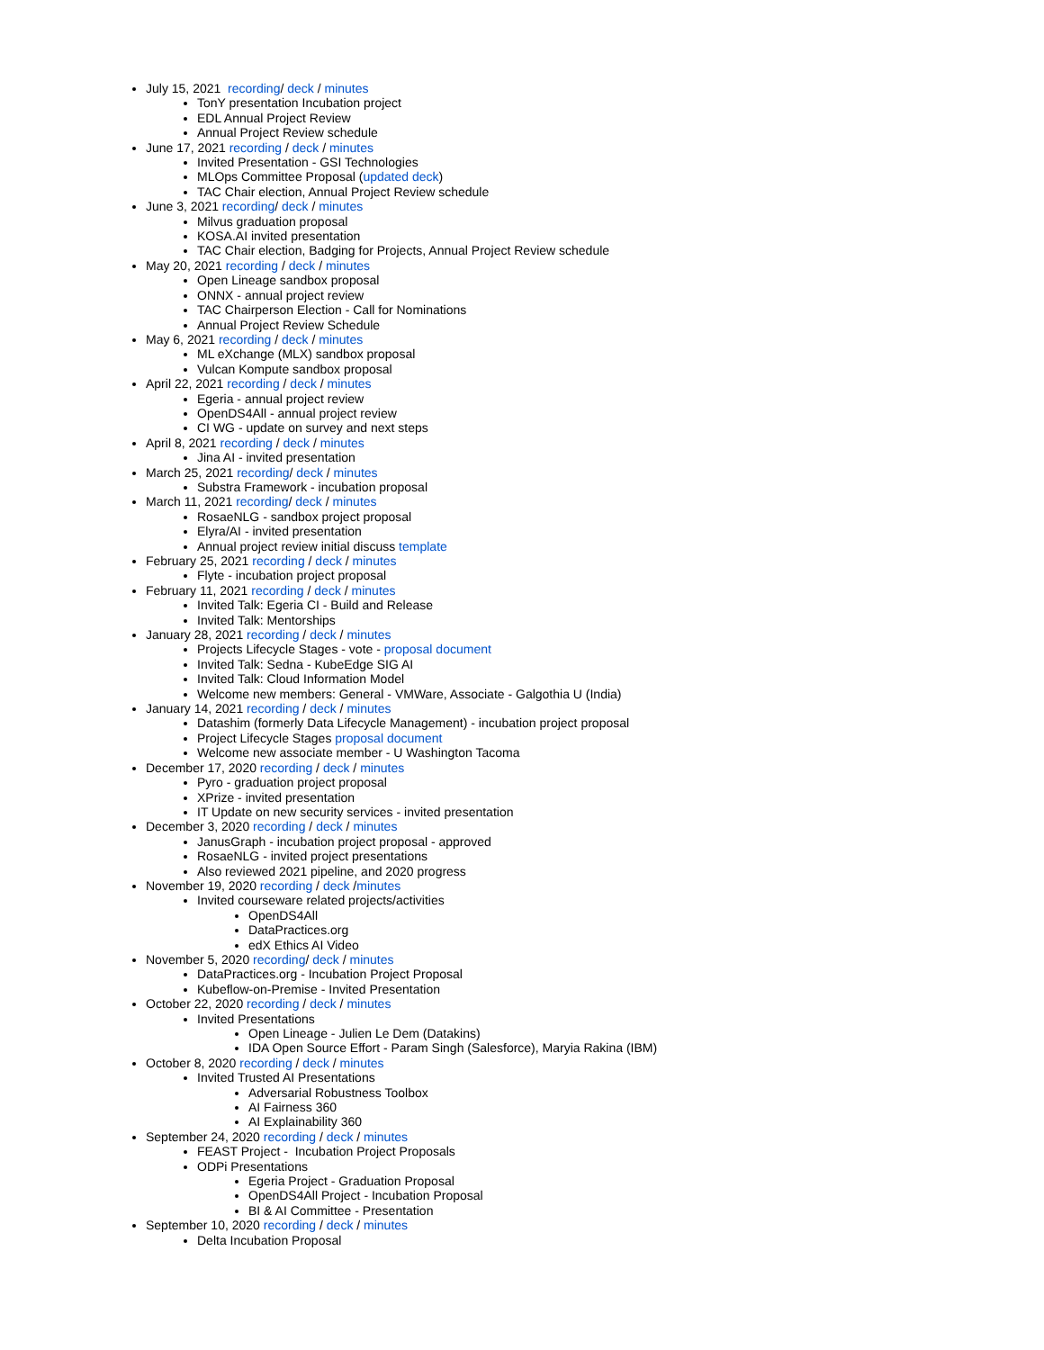July 15, 2021 recording/ deck / minutes
TonY presentation Incubation project
EDL Annual Project Review
Annual Project Review schedule
June 17, 2021 recording / deck / minutes
Invited Presentation - GSI Technologies
MLOps Committee Proposal (updated deck)
TAC Chair election, Annual Project Review schedule
June 3, 2021 recording/ deck / minutes
Milvus graduation proposal
KOSA.AI invited presentation
TAC Chair election, Badging for Projects, Annual Project Review schedule
May 20, 2021 recording / deck / minutes
Open Lineage sandbox proposal
ONNX - annual project review
TAC Chairperson Election - Call for Nominations
Annual Project Review Schedule
May 6, 2021 recording / deck / minutes
ML eXchange (MLX) sandbox proposal
Vulcan Kompute sandbox proposal
April 22, 2021 recording / deck / minutes
Egeria - annual project review
OpenDS4All - annual project review
CI WG - update on survey and next steps
April 8, 2021 recording / deck / minutes
Jina AI - invited presentation
March 25, 2021 recording/ deck / minutes
Substra Framework - incubation proposal
March 11, 2021 recording/ deck / minutes
RosaeNLG - sandbox project proposal
Elyra/AI - invited presentation
Annual project review initial discuss template
February 25, 2021 recording / deck / minutes
Flyte - incubation project proposal
February 11, 2021 recording / deck / minutes
Invited Talk: Egeria CI - Build and Release
Invited Talk: Mentorships
January 28, 2021 recording / deck / minutes
Projects Lifecycle Stages - vote - proposal document
Invited Talk: Sedna - KubeEdge SIG AI
Invited Talk: Cloud Information Model
Welcome new members: General - VMWare, Associate - Galgothia U (India)
January 14, 2021 recording / deck / minutes
Datashim (formerly Data Lifecycle Management) - incubation project proposal
Project Lifecycle Stages proposal document
Welcome new associate member - U Washington Tacoma
December 17, 2020 recording / deck / minutes
Pyro - graduation project proposal
XPrize - invited presentation
IT Update on new security services - invited presentation
December 3, 2020 recording / deck / minutes
JanusGraph - incubation project proposal - approved
RosaeNLG - invited project presentations
Also reviewed 2021 pipeline, and 2020 progress
November 19, 2020 recording / deck /minutes
Invited courseware related projects/activities
OpenDS4All
DataPractices.org
edX Ethics AI Video
November 5, 2020 recording/ deck / minutes
DataPractices.org - Incubation Project Proposal
Kubeflow-on-Premise - Invited Presentation
October 22, 2020 recording / deck / minutes
Invited Presentations
Open Lineage - Julien Le Dem (Datakins)
IDA Open Source Effort - Param Singh (Salesforce), Maryia Rakina (IBM)
October 8, 2020 recording / deck / minutes
Invited Trusted AI Presentations
Adversarial Robustness Toolbox
AI Fairness 360
AI Explainability 360
September 24, 2020 recording / deck / minutes
FEAST Project - Incubation Project Proposals
ODPi Presentations
Egeria Project - Graduation Proposal
OpenDS4All Project - Incubation Proposal
BI & AI Committee - Presentation
September 10, 2020 recording / deck / minutes
Delta Incubation Proposal